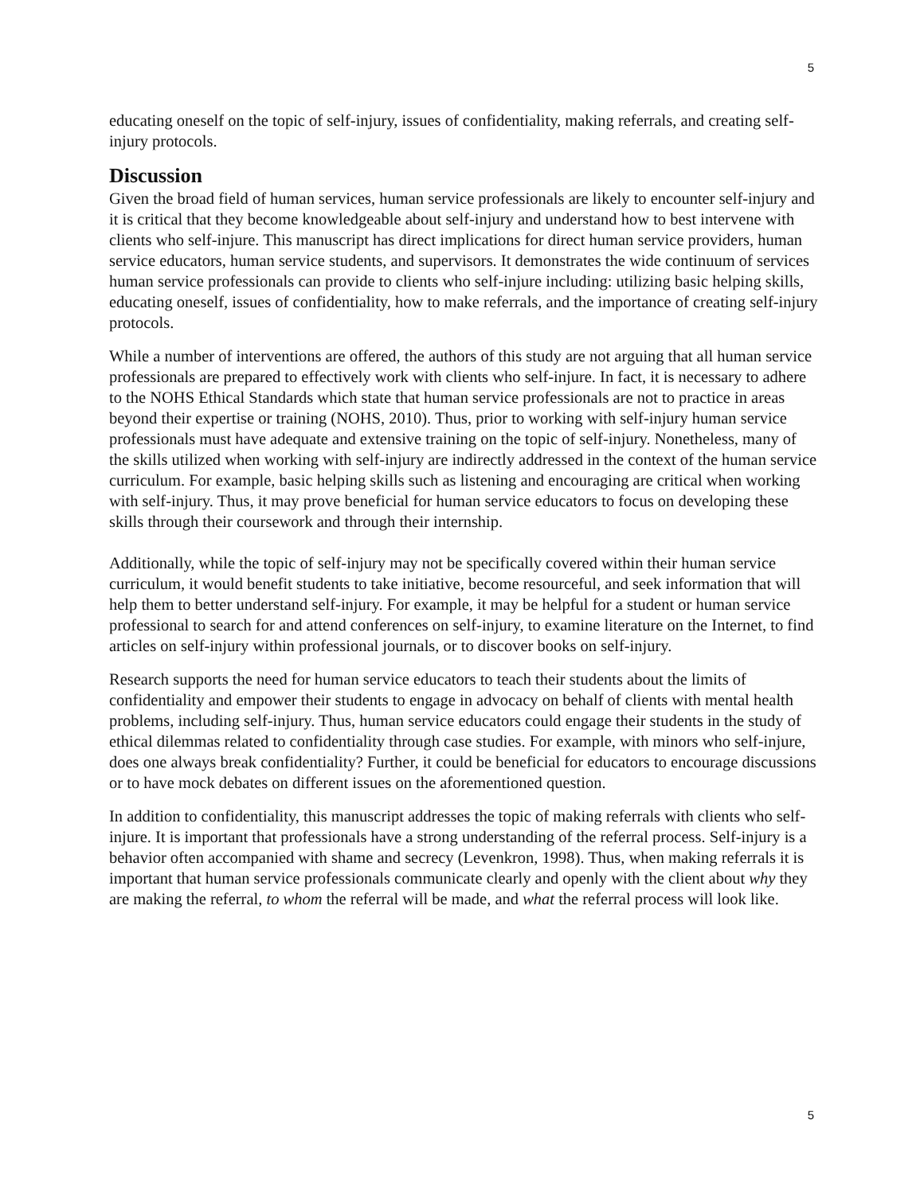5
educating oneself on the topic of self-injury, issues of confidentiality, making referrals, and creating self-injury protocols.
Discussion
Given the broad field of human services, human service professionals are likely to encounter self-injury and it is critical that they become knowledgeable about self-injury and understand how to best intervene with clients who self-injure. This manuscript has direct implications for direct human service providers, human service educators, human service students, and supervisors. It demonstrates the wide continuum of services human service professionals can provide to clients who self-injure including: utilizing basic helping skills, educating oneself, issues of confidentiality, how to make referrals, and the importance of creating self-injury protocols.
While a number of interventions are offered, the authors of this study are not arguing that all human service professionals are prepared to effectively work with clients who self-injure. In fact, it is necessary to adhere to the NOHS Ethical Standards which state that human service professionals are not to practice in areas beyond their expertise or training (NOHS, 2010). Thus, prior to working with self-injury human service professionals must have adequate and extensive training on the topic of self-injury. Nonetheless, many of the skills utilized when working with self-injury are indirectly addressed in the context of the human service curriculum. For example, basic helping skills such as listening and encouraging are critical when working with self-injury. Thus, it may prove beneficial for human service educators to focus on developing these skills through their coursework and through their internship.
Additionally, while the topic of self-injury may not be specifically covered within their human service curriculum, it would benefit students to take initiative, become resourceful, and seek information that will help them to better understand self-injury. For example, it may be helpful for a student or human service professional to search for and attend conferences on self-injury, to examine literature on the Internet, to find articles on self-injury within professional journals, or to discover books on self-injury.
Research supports the need for human service educators to teach their students about the limits of confidentiality and empower their students to engage in advocacy on behalf of clients with mental health problems, including self-injury. Thus, human service educators could engage their students in the study of ethical dilemmas related to confidentiality through case studies. For example, with minors who self-injure, does one always break confidentiality? Further, it could be beneficial for educators to encourage discussions or to have mock debates on different issues on the aforementioned question.
In addition to confidentiality, this manuscript addresses the topic of making referrals with clients who self-injure. It is important that professionals have a strong understanding of the referral process. Self-injury is a behavior often accompanied with shame and secrecy (Levenkron, 1998). Thus, when making referrals it is important that human service professionals communicate clearly and openly with the client about why they are making the referral, to whom the referral will be made, and what the referral process will look like.
5